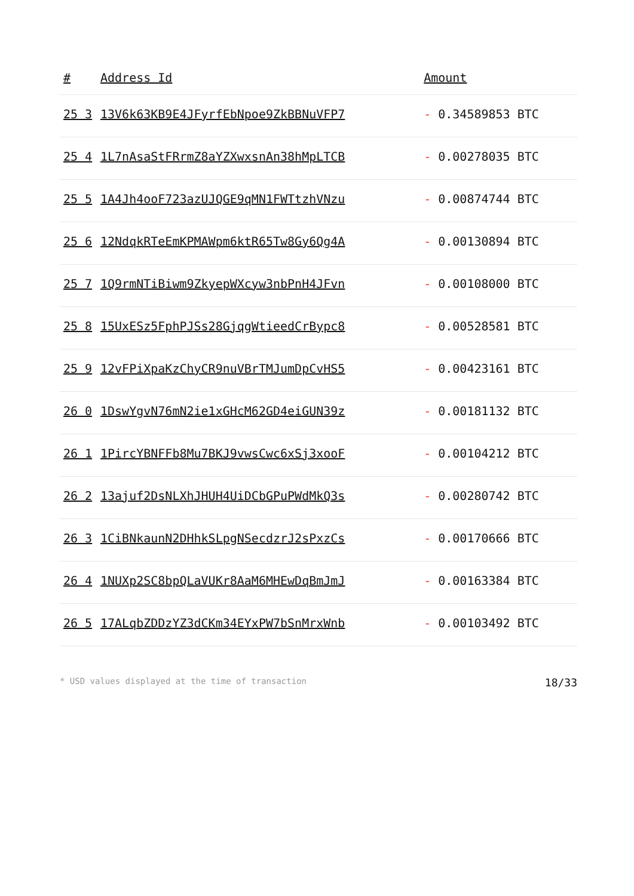| # | Address Id | Amount |
| --- | --- | --- |
| 25 3 | 13V6k63KB9E4JFyrfEbNpoe9ZkBBNuVFP7 | - 0.34589853 BTC |
| 25 4 | 1L7nAsaStFRrmZ8aYZXwxsnAn38hMpLTCB | - 0.00278035 BTC |
| 25 5 | 1A4Jh4ooF723azUJQGE9qMN1FWTtzhVNzu | - 0.00874744 BTC |
| 25 6 | 12NdqkRTeEmKPMAWpm6ktR65Tw8Gy6Qg4A | - 0.00130894 BTC |
| 25 7 | 1Q9rmNTiBiwm9ZkyepWXcyw3nbPnH4JFvn | - 0.00108000 BTC |
| 25 8 | 15UxESz5FphPJSs28GjqgWtieedCrBypc8 | - 0.00528581 BTC |
| 25 9 | 12vFPiXpaKzChyCR9nuVBrTMJumDpCvHS5 | - 0.00423161 BTC |
| 26 0 | 1DswYgvN76mN2ie1xGHcM62GD4eiGUN39z | - 0.00181132 BTC |
| 26 1 | 1PircYBNFFb8Mu7BKJ9vwsCwc6xSj3xooF | - 0.00104212 BTC |
| 26 2 | 13ajuf2DsNLXhJHUH4UiDCbGPuPWdMkQ3s | - 0.00280742 BTC |
| 26 3 | 1CiBNkaunN2DHhkSLpgNSecdzrJ2sPxzCs | - 0.00170666 BTC |
| 26 4 | 1NUXp2SC8bpQLaVUKr8AaM6MHEwDqBmJmJ | - 0.00163384 BTC |
| 26 5 | 17ALqbZDDzYZ3dCKm34EYxPW7bSnMrxWnb | - 0.00103492 BTC |
* USD values displayed at the time of transaction 18/33